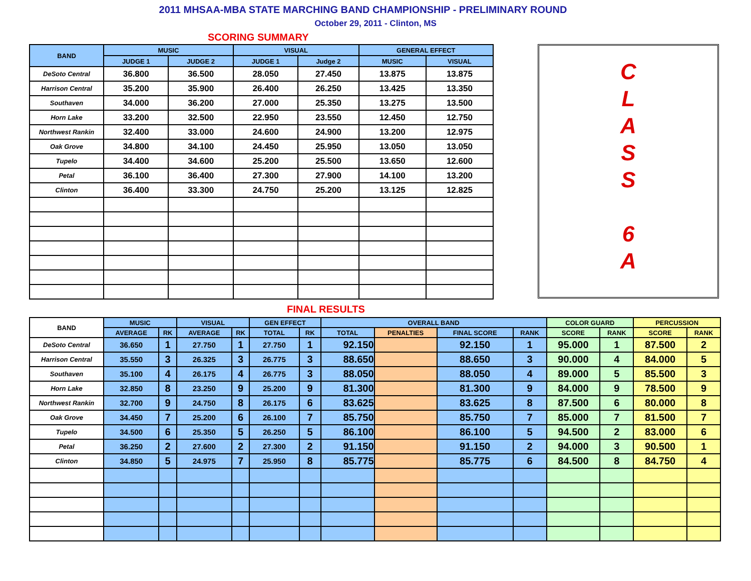2011 MHSAA-MBA STATE MARCHING BAND CHAMPIONSHIP - PRELIMINARY ROUND
October 29, 2011 - Clinton, MS
SCORING SUMMARY
| BAND | MUSIC | | VISUAL | | GENERAL EFFECT | |
| --- | --- | --- | --- | --- | --- | --- |
| | JUDGE 1 | JUDGE 2 | JUDGE 1 | Judge 2 | MUSIC | VISUAL |
| DeSoto Central | 36.800 | 36.500 | 28.050 | 27.450 | 13.875 | 13.875 |
| Harrison Central | 35.200 | 35.900 | 26.400 | 26.250 | 13.425 | 13.350 |
| Southaven | 34.000 | 36.200 | 27.000 | 25.350 | 13.275 | 13.500 |
| Horn Lake | 33.200 | 32.500 | 22.950 | 23.550 | 12.450 | 12.750 |
| Northwest Rankin | 32.400 | 33.000 | 24.600 | 24.900 | 13.200 | 12.975 |
| Oak Grove | 34.800 | 34.100 | 24.450 | 25.950 | 13.050 | 13.050 |
| Tupelo | 34.400 | 34.600 | 25.200 | 25.500 | 13.650 | 12.600 |
| Petal | 36.100 | 36.400 | 27.300 | 27.900 | 14.100 | 13.200 |
| Clinton | 36.400 | 33.300 | 24.750 | 25.200 | 13.125 | 12.825 |
C
L
A
S
S
6
A
FINAL RESULTS
| BAND | MUSIC | | VISUAL | | GEN EFFECT | | OVERALL BAND | | | | COLOR GUARD | | PERCUSSION | |
| --- | --- | --- | --- | --- | --- | --- | --- | --- | --- | --- | --- | --- | --- | --- |
| | AVERAGE | RK | AVERAGE | RK | TOTAL | RK | TOTAL | PENALTIES | FINAL SCORE | RANK | SCORE | RANK | SCORE | RANK |
| DeSoto Central | 36.650 | 1 | 27.750 | 1 | 27.750 | 1 | 92.150 | | 92.150 | 1 | 95.000 | 1 | 87.500 | 2 |
| Harrison Central | 35.550 | 3 | 26.325 | 3 | 26.775 | 3 | 88.650 | | 88.650 | 3 | 90.000 | 4 | 84.000 | 5 |
| Southaven | 35.100 | 4 | 26.175 | 4 | 26.775 | 3 | 88.050 | | 88.050 | 4 | 89.000 | 5 | 85.500 | 3 |
| Horn Lake | 32.850 | 8 | 23.250 | 9 | 25.200 | 9 | 81.300 | | 81.300 | 9 | 84.000 | 9 | 78.500 | 9 |
| Northwest Rankin | 32.700 | 9 | 24.750 | 8 | 26.175 | 6 | 83.625 | | 83.625 | 8 | 87.500 | 6 | 80.000 | 8 |
| Oak Grove | 34.450 | 7 | 25.200 | 6 | 26.100 | 7 | 85.750 | | 85.750 | 7 | 85.000 | 7 | 81.500 | 7 |
| Tupelo | 34.500 | 6 | 25.350 | 5 | 26.250 | 5 | 86.100 | | 86.100 | 5 | 94.500 | 2 | 83.000 | 6 |
| Petal | 36.250 | 2 | 27.600 | 2 | 27.300 | 2 | 91.150 | | 91.150 | 2 | 94.000 | 3 | 90.500 | 1 |
| Clinton | 34.850 | 5 | 24.975 | 7 | 25.950 | 8 | 85.775 | | 85.775 | 6 | 84.500 | 8 | 84.750 | 4 |